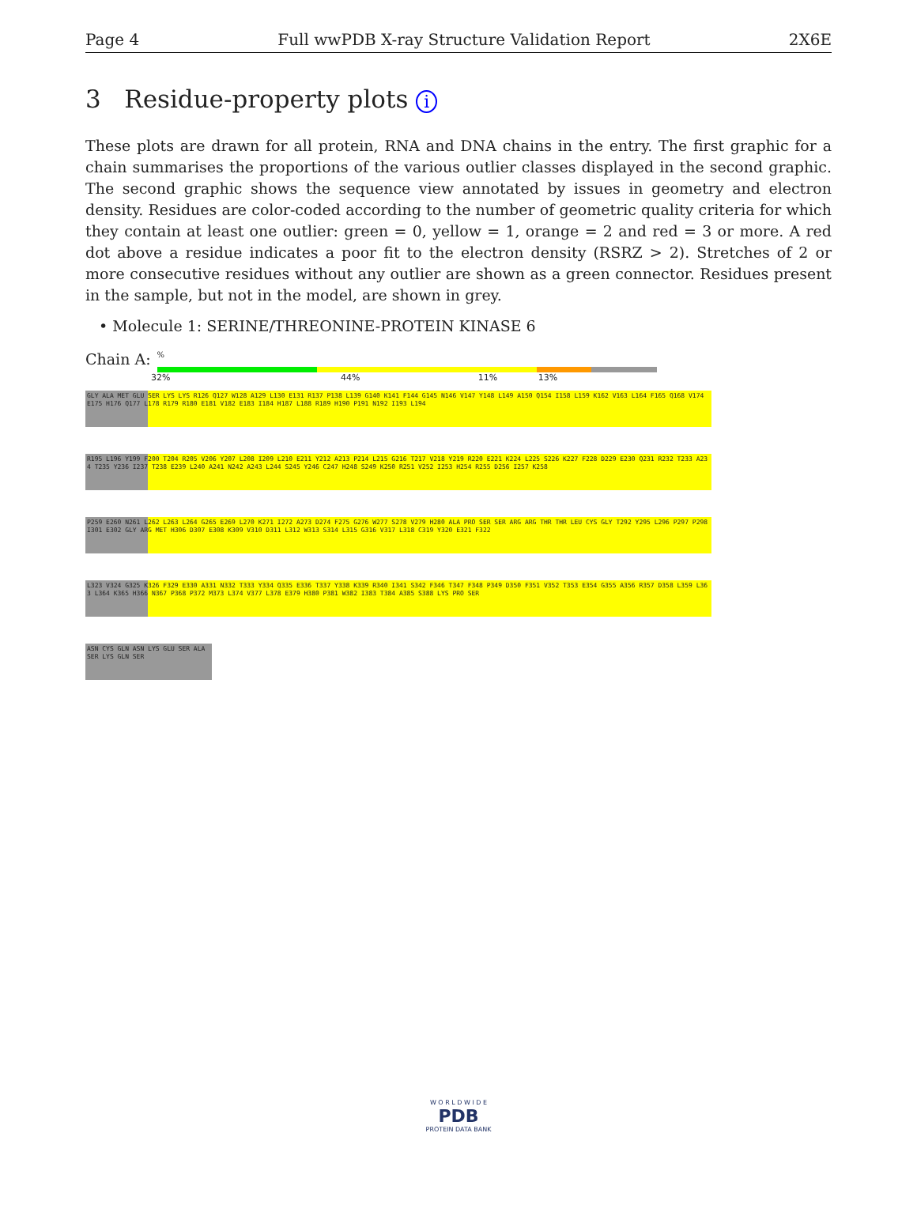Page 4 Full wwPDB X-ray Structure Validation Report 2X6E
3 Residue-property plots i
These plots are drawn for all protein, RNA and DNA chains in the entry. The first graphic for a chain summarises the proportions of the various outlier classes displayed in the second graphic. The second graphic shows the sequence view annotated by issues in geometry and electron density. Residues are color-coded according to the number of geometric quality criteria for which they contain at least one outlier: green = 0, yellow = 1, orange = 2 and red = 3 or more. A red dot above a residue indicates a poor fit to the electron density (RSRZ > 2). Stretches of 2 or more consecutive residues without any outlier are shown as a green connector. Residues present in the sample, but not in the model, are shown in grey.
• Molecule 1: SERINE/THREONINE-PROTEIN KINASE 6
Chain A:
%
32% 44% 11% 13%
GLY ALA MET GLU SER LYS LYS R126 Q127 W128 A129 L130 E131 R137 P138 L139 G140 K141 F144 G145 N146 V147 Y148 L149 A150 Q154 I158 L159 K162 V163 L164 F165 Q168 V174 E175 H176 Q177 L178 R179 R180 E181 V182 E183 I184 H187 L188 R189 H190 P191 N192 I193 L194
R195 L196 Y199 F200 T204 R205 V206 Y207 L208 I209 L210 E211 Y212 A213 P214 L215 G216 T217 V218 Y219 R220 E221 K224 L225 S226 K227 F228 D229 E230 Q231 R232 T233 A234 T235 Y236 I237 T238 E239 L240 A241 N242 A243 L244 S245 Y246 C247 H248 S249 K250 R251 V252 I253 H254 R255 D256 I257 K258
P259 E260 N261 L262 L263 L264 G265 E269 L270 K271 I272 A273 D274 F275 G276 W277 S278 V279 H280 ALA PRO SER SER ARG ARG THR THR LEU CYS GLY T292 Y295 L296 P297 P298 I301 E302 GLY ARG MET H306 D307 E308 K309 V310 D311 L312 W313 S314 L315 G316 V317 L318 C319 Y320 E321 F322
L323 V324 G325 K326 F329 E330 A331 N332 T333 Y334 Q335 E336 T337 Y338 K339 R340 I341 S342 F346 T347 F348 P349 D350 F351 V352 T353 E354 G355 A356 R357 D358 L359 L363 L364 K365 H366 N367 P368 P372 M373 L374 V377 L378 E379 H380 P381 W382 I383 T384 A385 S388 LYS PRO SER
ASN CYS GLN ASN LYS GLU SER ALA SER LYS GLN SER
W O R L D W I D E
PDB
PROTEIN DATA BANK